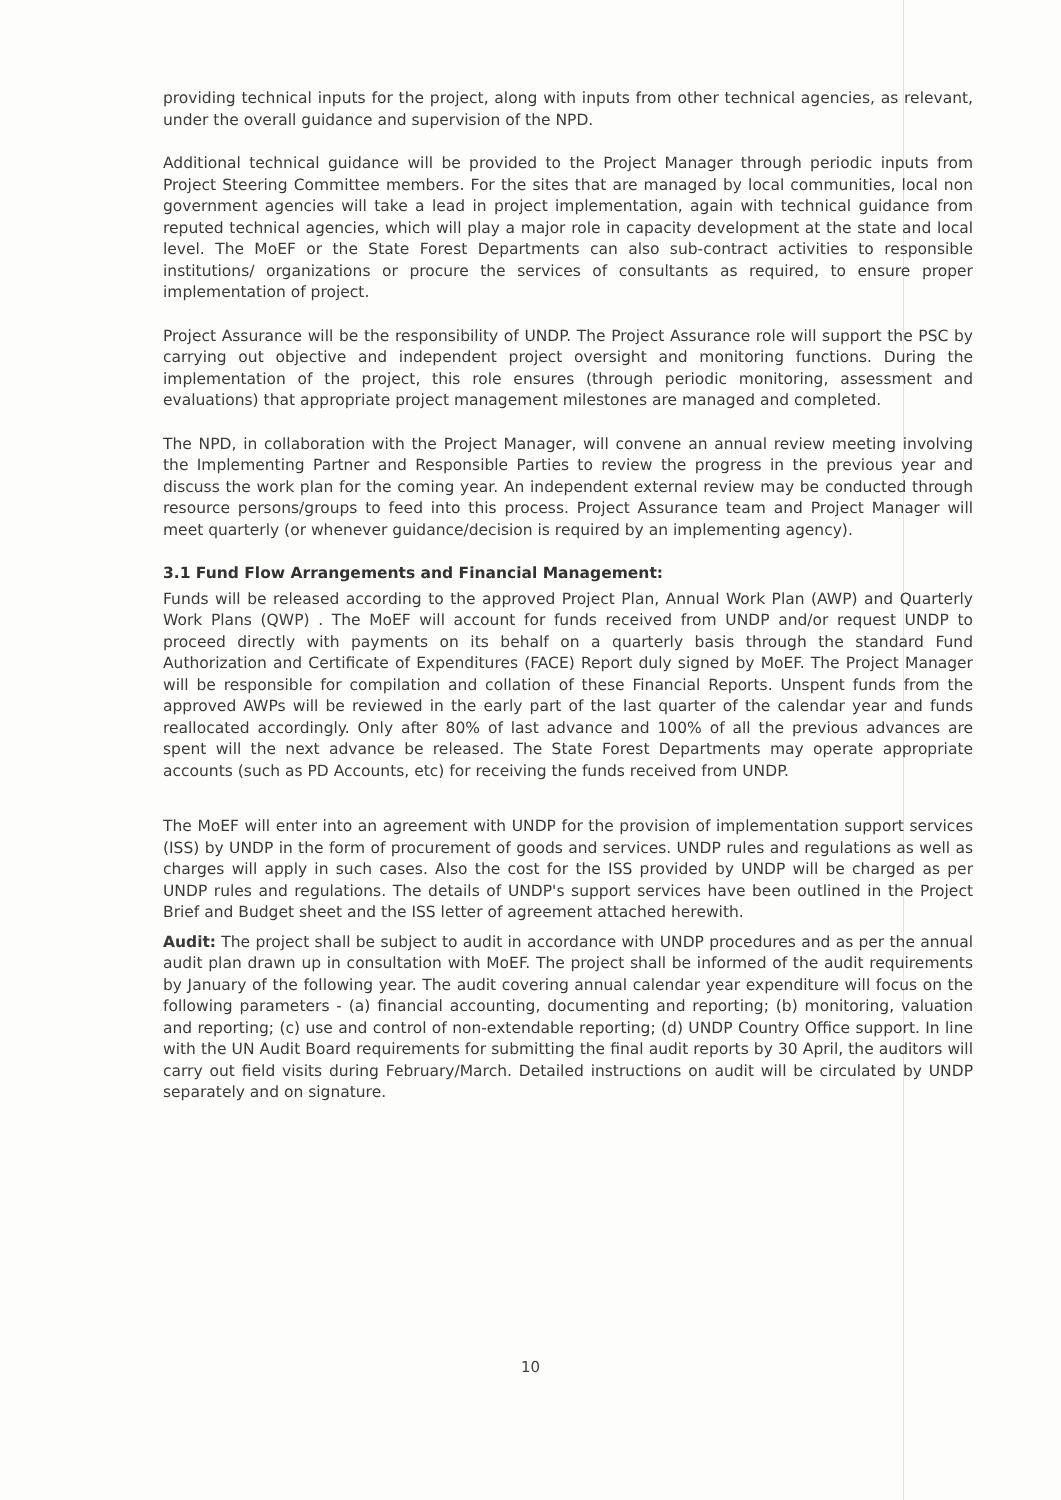providing technical inputs for the project, along with inputs from other technical agencies, as relevant, under the overall guidance and supervision of the NPD.
Additional technical guidance will be provided to the Project Manager through periodic inputs from Project Steering Committee members. For the sites that are managed by local communities, local non government agencies will take a lead in project implementation, again with technical guidance from reputed technical agencies, which will play a major role in capacity development at the state and local level. The MoEF or the State Forest Departments can also sub-contract activities to responsible institutions/ organizations or procure the services of consultants as required, to ensure proper implementation of project.
Project Assurance will be the responsibility of UNDP. The Project Assurance role will support the PSC by carrying out objective and independent project oversight and monitoring functions. During the implementation of the project, this role ensures (through periodic monitoring, assessment and evaluations) that appropriate project management milestones are managed and completed.
The NPD, in collaboration with the Project Manager, will convene an annual review meeting involving the Implementing Partner and Responsible Parties to review the progress in the previous year and discuss the work plan for the coming year. An independent external review may be conducted through resource persons/groups to feed into this process. Project Assurance team and Project Manager will meet quarterly (or whenever guidance/decision is required by an implementing agency).
3.1 Fund Flow Arrangements and Financial Management:
Funds will be released according to the approved Project Plan, Annual Work Plan (AWP) and Quarterly Work Plans (QWP) . The MoEF will account for funds received from UNDP and/or request UNDP to proceed directly with payments on its behalf on a quarterly basis through the standard Fund Authorization and Certificate of Expenditures (FACE) Report duly signed by MoEF. The Project Manager will be responsible for compilation and collation of these Financial Reports. Unspent funds from the approved AWPs will be reviewed in the early part of the last quarter of the calendar year and funds reallocated accordingly. Only after 80% of last advance and 100% of all the previous advances are spent will the next advance be released. The State Forest Departments may operate appropriate accounts (such as PD Accounts, etc) for receiving the funds received from UNDP.
The MoEF will enter into an agreement with UNDP for the provision of implementation support services (ISS) by UNDP in the form of procurement of goods and services. UNDP rules and regulations as well as charges will apply in such cases. Also the cost for the ISS provided by UNDP will be charged as per UNDP rules and regulations. The details of UNDP's support services have been outlined in the Project Brief and Budget sheet and the ISS letter of agreement attached herewith.
Audit: The project shall be subject to audit in accordance with UNDP procedures and as per the annual audit plan drawn up in consultation with MoEF. The project shall be informed of the audit requirements by January of the following year. The audit covering annual calendar year expenditure will focus on the following parameters - (a) financial accounting, documenting and reporting; (b) monitoring, valuation and reporting; (c) use and control of non-extendable reporting; (d) UNDP Country Office support. In line with the UN Audit Board requirements for submitting the final audit reports by 30 April, the auditors will carry out field visits during February/March. Detailed instructions on audit will be circulated by UNDP separately and on signature.
10